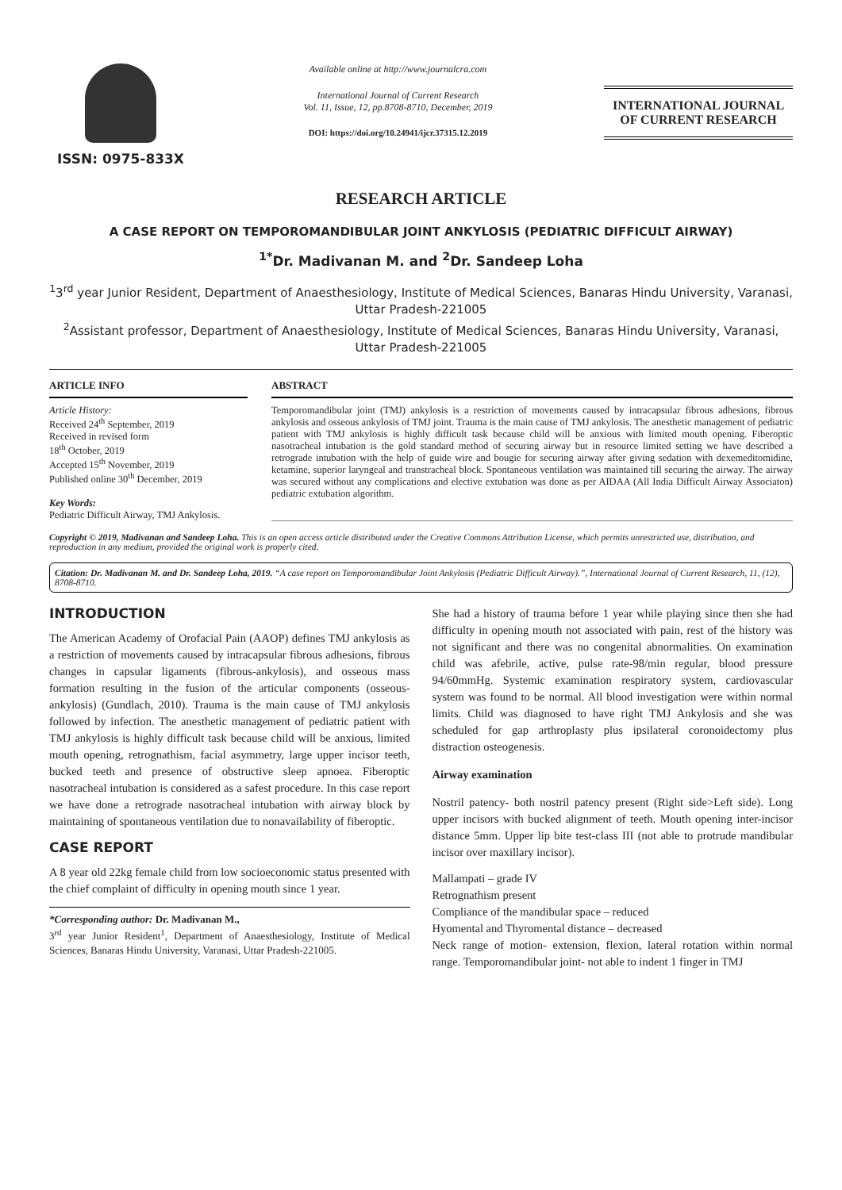ISSN: 0975-833X
Available online at http://www.journalcra.com
International Journal of Current Research
Vol. 11, Issue, 12, pp.8708-8710, December, 2019
DOI: https://doi.org/10.24941/ijcr.37315.12.2019
INTERNATIONAL JOURNAL
OF CURRENT RESEARCH
RESEARCH ARTICLE
A CASE REPORT ON TEMPOROMANDIBULAR JOINT ANKYLOSIS (PEDIATRIC DIFFICULT AIRWAY)
<sup>1*</sup>Dr. Madivanan M. and <sup>2</sup>Dr. Sandeep Loha
<sup>1</sup> 3<sup>rd</sup> year Junior Resident, Department of Anaesthesiology, Institute of Medical Sciences, Banaras Hindu University, Varanasi, Uttar Pradesh-221005
<sup>2</sup> Assistant professor, Department of Anaesthesiology, Institute of Medical Sciences, Banaras Hindu University, Varanasi, Uttar Pradesh-221005
ARTICLE INFO
Article History:
Received 24<sup>th</sup> September, 2019
Received in revised form
18<sup>th</sup> October, 2019
Accepted 15<sup>th</sup> November, 2019
Published online 30<sup>th</sup> December, 2019
Key Words:
Pediatric Difficult Airway, TMJ Ankylosis.
ABSTRACT
Temporomandibular joint (TMJ) ankylosis is a restriction of movements caused by intracapsular fibrous adhesions, fibrous ankylosis and osseous ankylosis of TMJ joint. Trauma is the main cause of TMJ ankylosis. The anesthetic management of pediatric patient with TMJ ankylosis is highly difficult task because child will be anxious with limited mouth opening. Fiberoptic nasotracheal intubation is the gold standard method of securing airway but in resource limited setting we have described a retrograde intubation with the help of guide wire and bougie for securing airway after giving sedation with dexemeditomidine, ketamine, superior laryngeal and transtracheal block. Spontaneous ventilation was maintained till securing the airway. The airway was secured without any complications and elective extubation was done as per AIDAA (All India Difficult Airway Associaton) pediatric extubation algorithm.
Copyright © 2019, Madivanan and Sandeep Loha. This is an open access article distributed under the Creative Commons Attribution License, which permits unrestricted use, distribution, and reproduction in any medium, provided the original work is properly cited.
Citation: Dr. Madivanan M. and Dr. Sandeep Loha, 2019. “A case report on Temporomandibular Joint Ankylosis (Pediatric Difficult Airway).”, International Journal of Current Research, 11, (12), 8708-8710.
INTRODUCTION
The American Academy of Orofacial Pain (AAOP) defines TMJ ankylosis as a restriction of movements caused by intracapsular fibrous adhesions, fibrous changes in capsular ligaments (fibrous-ankylosis), and osseous mass formation resulting in the fusion of the articular components (osseous-ankylosis) (Gundlach, 2010). Trauma is the main cause of TMJ ankylosis followed by infection. The anesthetic management of pediatric patient with TMJ ankylosis is highly difficult task because child will be anxious, limited mouth opening, retrognathism, facial asymmetry, large upper incisor teeth, bucked teeth and presence of obstructive sleep apnoea. Fiberoptic nasotracheal intubation is considered as a safest procedure. In this case report we have done a retrograde nasotracheal intubation with airway block by maintaining of spontaneous ventilation due to nonavailability of fiberoptic.
CASE REPORT
A 8 year old 22kg female child from low socioeconomic status presented with the chief complaint of difficulty in opening mouth since 1 year.
*Corresponding author: Dr. Madivanan M.,
3<sup>rd</sup> year Junior Resident<sup>1</sup>, Department of Anaesthesiology, Institute of Medical Sciences, Banaras Hindu University, Varanasi, Uttar Pradesh-221005.
She had a history of trauma before 1 year while playing since then she had difficulty in opening mouth not associated with pain, rest of the history was not significant and there was no congenital abnormalities. On examination child was afebrile, active, pulse rate-98/min regular, blood pressure 94/60mmHg. Systemic examination respiratory system, cardiovascular system was found to be normal. All blood investigation were within normal limits. Child was diagnosed to have right TMJ Ankylosis and she was scheduled for gap arthroplasty plus ipsilateral coronoidectomy plus distraction osteogenesis.
Airway examination
Nostril patency- both nostril patency present (Right side>Left side). Long upper incisors with bucked alignment of teeth. Mouth opening inter-incisor distance 5mm. Upper lip bite test-class III (not able to protrude mandibular incisor over maxillary incisor).
Mallampati – grade IV
Retrognathism present
Compliance of the mandibular space – reduced
Hyomental and Thyromental distance – decreased
Neck range of motion- extension, flexion, lateral rotation within normal range. Temporomandibular joint- not able to indent 1 finger in TMJ